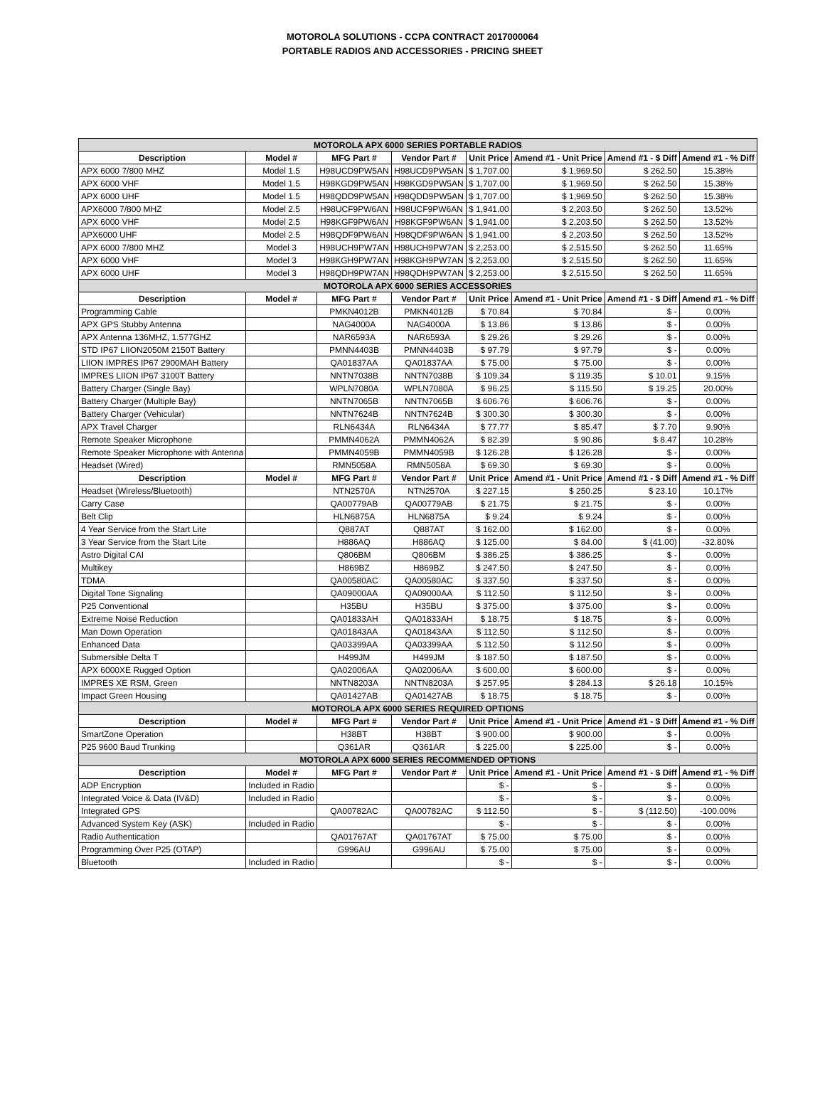MOTOROLA SOLUTIONS - CCPA CONTRACT 2017000064
PORTABLE RADIOS AND ACCESSORIES - PRICING SHEET
| MOTOROLA APX 6000 SERIES PORTABLE RADIOS | | | | | | | |
| Description | Model # | MFG Part # | Vendor Part # | Unit Price | Amend #1 - Unit Price | Amend #1 - $ Diff | Amend #1 - % Diff |
| APX 6000 7/800 MHZ | Model 1.5 | H98UCD9PW5AN | H98UCD9PW5AN | $ 1,707.00 | $ 1,969.50 | $ 262.50 | 15.38% |
| APX 6000 VHF | Model 1.5 | H98KGD9PW5AN | H98KGD9PW5AN | $ 1,707.00 | $ 1,969.50 | $ 262.50 | 15.38% |
| APX 6000 UHF | Model 1.5 | H98QDD9PW5AN | H98QDD9PW5AN | $ 1,707.00 | $ 1,969.50 | $ 262.50 | 15.38% |
| APX6000 7/800 MHZ | Model 2.5 | H98UCF9PW6AN | H98UCF9PW6AN | $ 1,941.00 | $ 2,203.50 | $ 262.50 | 13.52% |
| APX 6000 VHF | Model 2.5 | H98KGF9PW6AN | H98KGF9PW6AN | $ 1,941.00 | $ 2,203.50 | $ 262.50 | 13.52% |
| APX6000 UHF | Model 2.5 | H98QDF9PW6AN | H98QDF9PW6AN | $ 1,941.00 | $ 2,203.50 | $ 262.50 | 13.52% |
| APX 6000 7/800 MHZ | Model 3 | H98UCH9PW7AN | H98UCH9PW7AN | $ 2,253.00 | $ 2,515.50 | $ 262.50 | 11.65% |
| APX 6000 VHF | Model 3 | H98KGH9PW7AN | H98KGH9PW7AN | $ 2,253.00 | $ 2,515.50 | $ 262.50 | 11.65% |
| APX 6000 UHF | Model 3 | H98QDH9PW7AN | H98QDH9PW7AN | $ 2,253.00 | $ 2,515.50 | $ 262.50 | 11.65% |
| MOTOROLA APX 6000 SERIES ACCESSORIES | | | | | | | |
| Description | Model # | MFG Part # | Vendor Part # | Unit Price | Amend #1 - Unit Price | Amend #1 - $ Diff | Amend #1 - % Diff |
| Programming Cable | | PMKN4012B | PMKN4012B | $ 70.84 | $ 70.84 | $ - | 0.00% |
| APX GPS Stubby Antenna | | NAG4000A | NAG4000A | $ 13.86 | $ 13.86 | $ - | 0.00% |
| APX Antenna 136MHZ, 1.577GHZ | | NAR6593A | NAR6593A | $ 29.26 | $ 29.26 | $ - | 0.00% |
| STD IP67 LIION2050M 2150T Battery | | PMNN4403B | PMNN4403B | $ 97.79 | $ 97.79 | $ - | 0.00% |
| LIION IMPRES IP67 2900MAH Battery | | QA01837AA | QA01837AA | $ 75.00 | $ 75.00 | $ - | 0.00% |
| IMPRES LIION IP67 3100T Battery | | NNTN7038B | NNTN7038B | $ 109.34 | $ 119.35 | $ 10.01 | 9.15% |
| Battery Charger (Single Bay) | | WPLN7080A | WPLN7080A | $ 96.25 | $ 115.50 | $ 19.25 | 20.00% |
| Battery Charger (Multiple Bay) | | NNTN7065B | NNTN7065B | $ 606.76 | $ 606.76 | $ - | 0.00% |
| Battery Charger (Vehicular) | | NNTN7624B | NNTN7624B | $ 300.30 | $ 300.30 | $ - | 0.00% |
| APX Travel Charger | | RLN6434A | RLN6434A | $ 77.77 | $ 85.47 | $ 7.70 | 9.90% |
| Remote Speaker Microphone | | PMMN4062A | PMMN4062A | $ 82.39 | $ 90.86 | $ 8.47 | 10.28% |
| Remote Speaker Microphone with Antenna | | PMMN4059B | PMMN4059B | $ 126.28 | $ 126.28 | $ - | 0.00% |
| Headset (Wired) | | RMN5058A | RMN5058A | $ 69.30 | $ 69.30 | $ - | 0.00% |
| Description | Model # | MFG Part # | Vendor Part # | Unit Price | Amend #1 - Unit Price | Amend #1 - $ Diff | Amend #1 - % Diff |
| Headset (Wireless/Bluetooth) | | NTN2570A | NTN2570A | $ 227.15 | $ 250.25 | $ 23.10 | 10.17% |
| Carry Case | | QA00779AB | QA00779AB | $ 21.75 | $ 21.75 | $ - | 0.00% |
| Belt Clip | | HLN6875A | HLN6875A | $ 9.24 | $ 9.24 | $ - | 0.00% |
| 4 Year Service from the Start Lite | | Q887AT | Q887AT | $ 162.00 | $ 162.00 | $ - | 0.00% |
| 3 Year Service from the Start Lite | | H886AQ | H886AQ | $ 125.00 | $ 84.00 | $ (41.00) | -32.80% |
| Astro Digital CAI | | Q806BM | Q806BM | $ 386.25 | $ 386.25 | $ - | 0.00% |
| Multikey | | H869BZ | H869BZ | $ 247.50 | $ 247.50 | $ - | 0.00% |
| TDMA | | QA00580AC | QA00580AC | $ 337.50 | $ 337.50 | $ - | 0.00% |
| Digital Tone Signaling | | QA09000AA | QA09000AA | $ 112.50 | $ 112.50 | $ - | 0.00% |
| P25 Conventional | | H35BU | H35BU | $ 375.00 | $ 375.00 | $ - | 0.00% |
| Extreme Noise Reduction | | QA01833AH | QA01833AH | $ 18.75 | $ 18.75 | $ - | 0.00% |
| Man Down Operation | | QA01843AA | QA01843AA | $ 112.50 | $ 112.50 | $ - | 0.00% |
| Enhanced Data | | QA03399AA | QA03399AA | $ 112.50 | $ 112.50 | $ - | 0.00% |
| Submersible Delta T | | H499JM | H499JM | $ 187.50 | $ 187.50 | $ - | 0.00% |
| APX 6000XE Rugged Option | | QA02006AA | QA02006AA | $ 600.00 | $ 600.00 | $ - | 0.00% |
| IMPRES XE RSM, Green | | NNTN8203A | NNTN8203A | $ 257.95 | $ 284.13 | $ 26.18 | 10.15% |
| Impact Green Housing | | QA01427AB | QA01427AB | $ 18.75 | $ 18.75 | $ - | 0.00% |
| MOTOROLA APX 6000 SERIES REQUIRED OPTIONS | | | | | | | |
| Description | Model # | MFG Part # | Vendor Part # | Unit Price | Amend #1 - Unit Price | Amend #1 - $ Diff | Amend #1 - % Diff |
| SmartZone Operation | | H38BT | H38BT | $ 900.00 | $ 900.00 | $ - | 0.00% |
| P25 9600 Baud Trunking | | Q361AR | Q361AR | $ 225.00 | $ 225.00 | $ - | 0.00% |
| MOTOROLA APX 6000 SERIES RECOMMENDED OPTIONS | | | | | | | |
| Description | Model # | MFG Part # | Vendor Part # | Unit Price | Amend #1 - Unit Price | Amend #1 - $ Diff | Amend #1 - % Diff |
| ADP Encryption | Included in Radio | | | $ - | $ - | $ - | 0.00% |
| Integrated Voice & Data (IV&D) | Included in Radio | | | $ - | $ - | $ - | 0.00% |
| Integrated GPS | | QA00782AC | QA00782AC | $ 112.50 | $ - | $ (112.50) | -100.00% |
| Advanced System Key (ASK) | Included in Radio | | | $ - | $ - | $ - | 0.00% |
| Radio Authentication | | QA01767AT | QA01767AT | $ 75.00 | $ 75.00 | $ - | 0.00% |
| Programming Over P25 (OTAP) | | G996AU | G996AU | $ 75.00 | $ 75.00 | $ - | 0.00% |
| Bluetooth | Included in Radio | | | $ - | $ - | $ - | 0.00% |